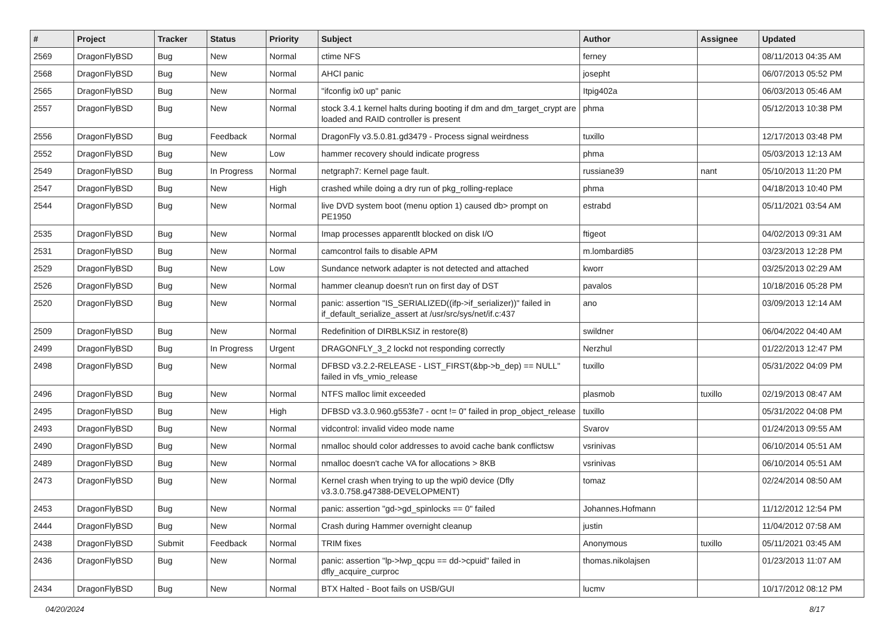| # | Project | Tracker | Status | Priority | Subject | Author | Assignee | Updated |
| --- | --- | --- | --- | --- | --- | --- | --- | --- |
| 2569 | DragonFlyBSD | Bug | New | Normal | ctime NFS | ferney | | 08/11/2013 04:35 AM |
| 2568 | DragonFlyBSD | Bug | New | Normal | AHCI panic | josepht | | 06/07/2013 05:52 PM |
| 2565 | DragonFlyBSD | Bug | New | Normal | "ifconfig ix0 up" panic | Itpig402a | | 06/03/2013 05:46 AM |
| 2557 | DragonFlyBSD | Bug | New | Normal | stock 3.4.1 kernel halts during booting if dm and dm_target_crypt are loaded and RAID controller is present | phma | | 05/12/2013 10:38 PM |
| 2556 | DragonFlyBSD | Bug | Feedback | Normal | DragonFly v3.5.0.81.gd3479 - Process signal weirdness | tuxillo | | 12/17/2013 03:48 PM |
| 2552 | DragonFlyBSD | Bug | New | Low | hammer recovery should indicate progress | phma | | 05/03/2013 12:13 AM |
| 2549 | DragonFlyBSD | Bug | In Progress | Normal | netgraph7: Kernel page fault. | russiane39 | nant | 05/10/2013 11:20 PM |
| 2547 | DragonFlyBSD | Bug | New | High | crashed while doing a dry run of pkg_rolling-replace | phma | | 04/18/2013 10:40 PM |
| 2544 | DragonFlyBSD | Bug | New | Normal | live DVD system boot (menu option 1) caused db> prompt on PE1950 | estrabd | | 05/11/2021 03:54 AM |
| 2535 | DragonFlyBSD | Bug | New | Normal | Imap processes apparentlt blocked on disk I/O | ftigeot | | 04/02/2013 09:31 AM |
| 2531 | DragonFlyBSD | Bug | New | Normal | camcontrol fails to disable APM | m.lombardi85 | | 03/23/2013 12:28 PM |
| 2529 | DragonFlyBSD | Bug | New | Low | Sundance network adapter is not detected and attached | kworr | | 03/25/2013 02:29 AM |
| 2526 | DragonFlyBSD | Bug | New | Normal | hammer cleanup doesn't run on first day of DST | pavalos | | 10/18/2016 05:28 PM |
| 2520 | DragonFlyBSD | Bug | New | Normal | panic: assertion "IS_SERIALIZED((ifp->if_serializer))" failed in if_default_serialize_assert at /usr/src/sys/net/if.c:437 | ano | | 03/09/2013 12:14 AM |
| 2509 | DragonFlyBSD | Bug | New | Normal | Redefinition of DIRBLKSIZ in restore(8) | swildner | | 06/04/2022 04:40 AM |
| 2499 | DragonFlyBSD | Bug | In Progress | Urgent | DRAGONFLY_3_2 lockd not responding correctly | Nerzhul | | 01/22/2013 12:47 PM |
| 2498 | DragonFlyBSD | Bug | New | Normal | DFBSD v3.2.2-RELEASE - LIST_FIRST(&bp->b_dep) == NULL" failed in vfs_vmio_release | tuxillo | | 05/31/2022 04:09 PM |
| 2496 | DragonFlyBSD | Bug | New | Normal | NTFS malloc limit exceeded | plasmob | tuxillo | 02/19/2013 08:47 AM |
| 2495 | DragonFlyBSD | Bug | New | High | DFBSD v3.3.0.960.g553fe7 - ocnt != 0" failed in prop_object_release | tuxillo | | 05/31/2022 04:08 PM |
| 2493 | DragonFlyBSD | Bug | New | Normal | vidcontrol: invalid video mode name | Svarov | | 01/24/2013 09:55 AM |
| 2490 | DragonFlyBSD | Bug | New | Normal | nmalloc should color addresses to avoid cache bank conflictsw | vsrinivas | | 06/10/2014 05:51 AM |
| 2489 | DragonFlyBSD | Bug | New | Normal | nmalloc doesn't cache VA for allocations > 8KB | vsrinivas | | 06/10/2014 05:51 AM |
| 2473 | DragonFlyBSD | Bug | New | Normal | Kernel crash when trying to up the wpi0 device (Dfly v3.3.0.758.g47388-DEVELOPMENT) | tomaz | | 02/24/2014 08:50 AM |
| 2453 | DragonFlyBSD | Bug | New | Normal | panic: assertion "gd->gd_spinlocks == 0" failed | Johannes.Hofmann | | 11/12/2012 12:54 PM |
| 2444 | DragonFlyBSD | Bug | New | Normal | Crash during Hammer overnight cleanup | justin | | 11/04/2012 07:58 AM |
| 2438 | DragonFlyBSD | Submit | Feedback | Normal | TRIM fixes | Anonymous | tuxillo | 05/11/2021 03:45 AM |
| 2436 | DragonFlyBSD | Bug | New | Normal | panic: assertion "lp->lwp_qcpu == dd->cpuid" failed in dfly_acquire_curproc | thomas.nikolajsen | | 01/23/2013 11:07 AM |
| 2434 | DragonFlyBSD | Bug | New | Normal | BTX Halted - Boot fails on USB/GUI | lucmv | | 10/17/2012 08:12 PM |
04/20/2024 8/17